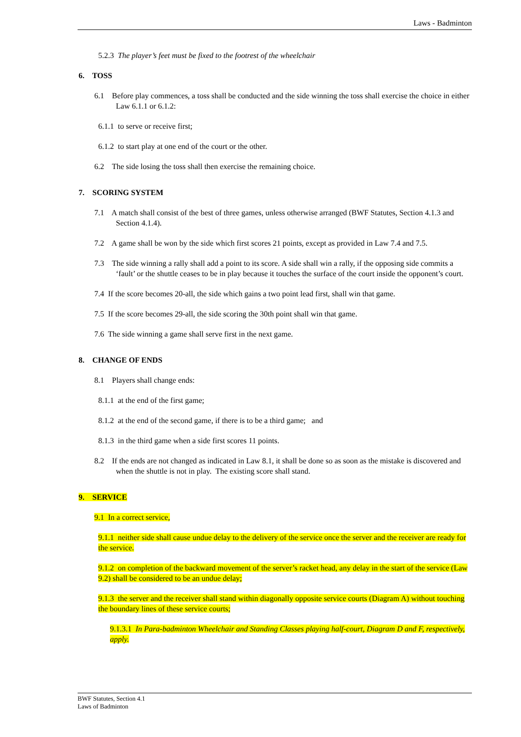Laws - Badminton
5.2.3 The player’s feet must be fixed to the footrest of the wheelchair
6. TOSS
6.1 Before play commences, a toss shall be conducted and the side winning the toss shall exercise the choice in either Law 6.1.1 or 6.1.2:
6.1.1 to serve or receive first;
6.1.2 to start play at one end of the court or the other.
6.2 The side losing the toss shall then exercise the remaining choice.
7. SCORING SYSTEM
7.1 A match shall consist of the best of three games, unless otherwise arranged (BWF Statutes, Section 4.1.3 and Section 4.1.4).
7.2 A game shall be won by the side which first scores 21 points, except as provided in Law 7.4 and 7.5.
7.3 The side winning a rally shall add a point to its score. A side shall win a rally, if the opposing side commits a ‘fault’ or the shuttle ceases to be in play because it touches the surface of the court inside the opponent’s court.
7.4 If the score becomes 20-all, the side which gains a two point lead first, shall win that game.
7.5 If the score becomes 29-all, the side scoring the 30th point shall win that game.
7.6 The side winning a game shall serve first in the next game.
8. CHANGE OF ENDS
8.1 Players shall change ends:
8.1.1 at the end of the first game;
8.1.2 at the end of the second game, if there is to be a third game; and
8.1.3 in the third game when a side first scores 11 points.
8.2 If the ends are not changed as indicated in Law 8.1, it shall be done so as soon as the mistake is discovered and when the shuttle is not in play. The existing score shall stand.
9. SERVICE
9.1 In a correct service,
9.1.1 neither side shall cause undue delay to the delivery of the service once the server and the receiver are ready for the service.
9.1.2 on completion of the backward movement of the server’s racket head, any delay in the start of the service (Law 9.2) shall be considered to be an undue delay;
9.1.3 the server and the receiver shall stand within diagonally opposite service courts (Diagram A) without touching the boundary lines of these service courts;
9.1.3.1 In Para-badminton Wheelchair and Standing Classes playing half-court, Diagram D and F, respectively, apply.
BWF Statutes, Section 4.1
Laws of Badminton